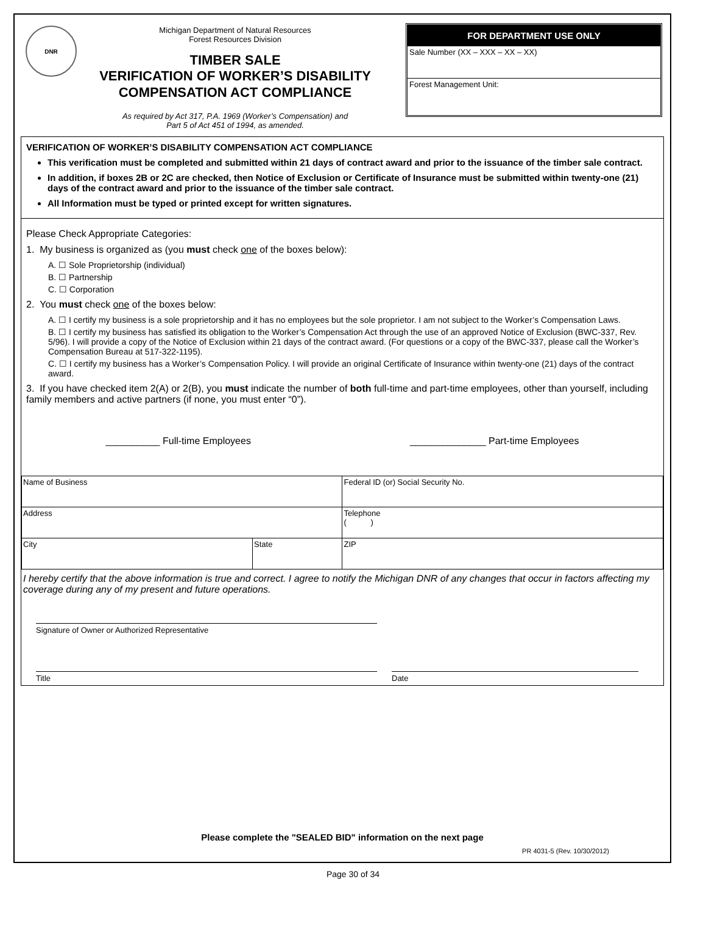DNR
Michigan Department of Natural Resources
Forest Resources Division
TIMBER SALE
VERIFICATION OF WORKER’S DISABILITY
COMPENSATION ACT COMPLIANCE
As required by Act 317, P.A. 1969 (Worker’s Compensation) and
Part 5 of Act 451 of 1994, as amended.
FOR DEPARTMENT USE ONLY
Sale Number (XX – XXX – XX – XX)
Forest Management Unit:
VERIFICATION OF WORKER’S DISABILITY COMPENSATION ACT COMPLIANCE
This verification must be completed and submitted within 21 days of contract award and prior to the issuance of the timber sale contract.
In addition, if boxes 2B or 2C are checked, then Notice of Exclusion or Certificate of Insurance must be submitted within twenty-one (21) days of the contract award and prior to the issuance of the timber sale contract.
All Information must be typed or printed except for written signatures.
Please Check Appropriate Categories:
1. My business is organized as (you must check one of the boxes below):
A. ☐ Sole Proprietorship (individual)
B. ☐ Partnership
C. ☐ Corporation
2. You must check one of the boxes below:
A. ☐ I certify my business is a sole proprietorship and it has no employees but the sole proprietor. I am not subject to the Worker’s Compensation Laws.
B. ☐ I certify my business has satisfied its obligation to the Worker’s Compensation Act through the use of an approved Notice of Exclusion (BWC-337, Rev. 5/96). I will provide a copy of the Notice of Exclusion within 21 days of the contract award. (For questions or a copy of the BWC-337, please call the Worker’s Compensation Bureau at 517-322-1195).
C. ☐ I certify my business has a Worker’s Compensation Policy. I will provide an original Certificate of Insurance within twenty-one (21) days of the contract award.
3. If you have checked item 2(A) or 2(B), you must indicate the number of both full-time and part-time employees, other than yourself, including family members and active partners (if none, you must enter “0”).
__________ Full-time Employees ______________ Part-time Employees
| Name of Business | | Federal ID (or) Social Security No. |
| Address | | Telephone ( ) |
| City | State | ZIP |
I hereby certify that the above information is true and correct. I agree to notify the Michigan DNR of any changes that occur in factors affecting my coverage during any of my present and future operations.
Signature of Owner or Authorized Representative
Title Date
Please complete the "SEALED BID" information on the next page
PR 4031-5 (Rev. 10/30/2012)
Page 30 of 34